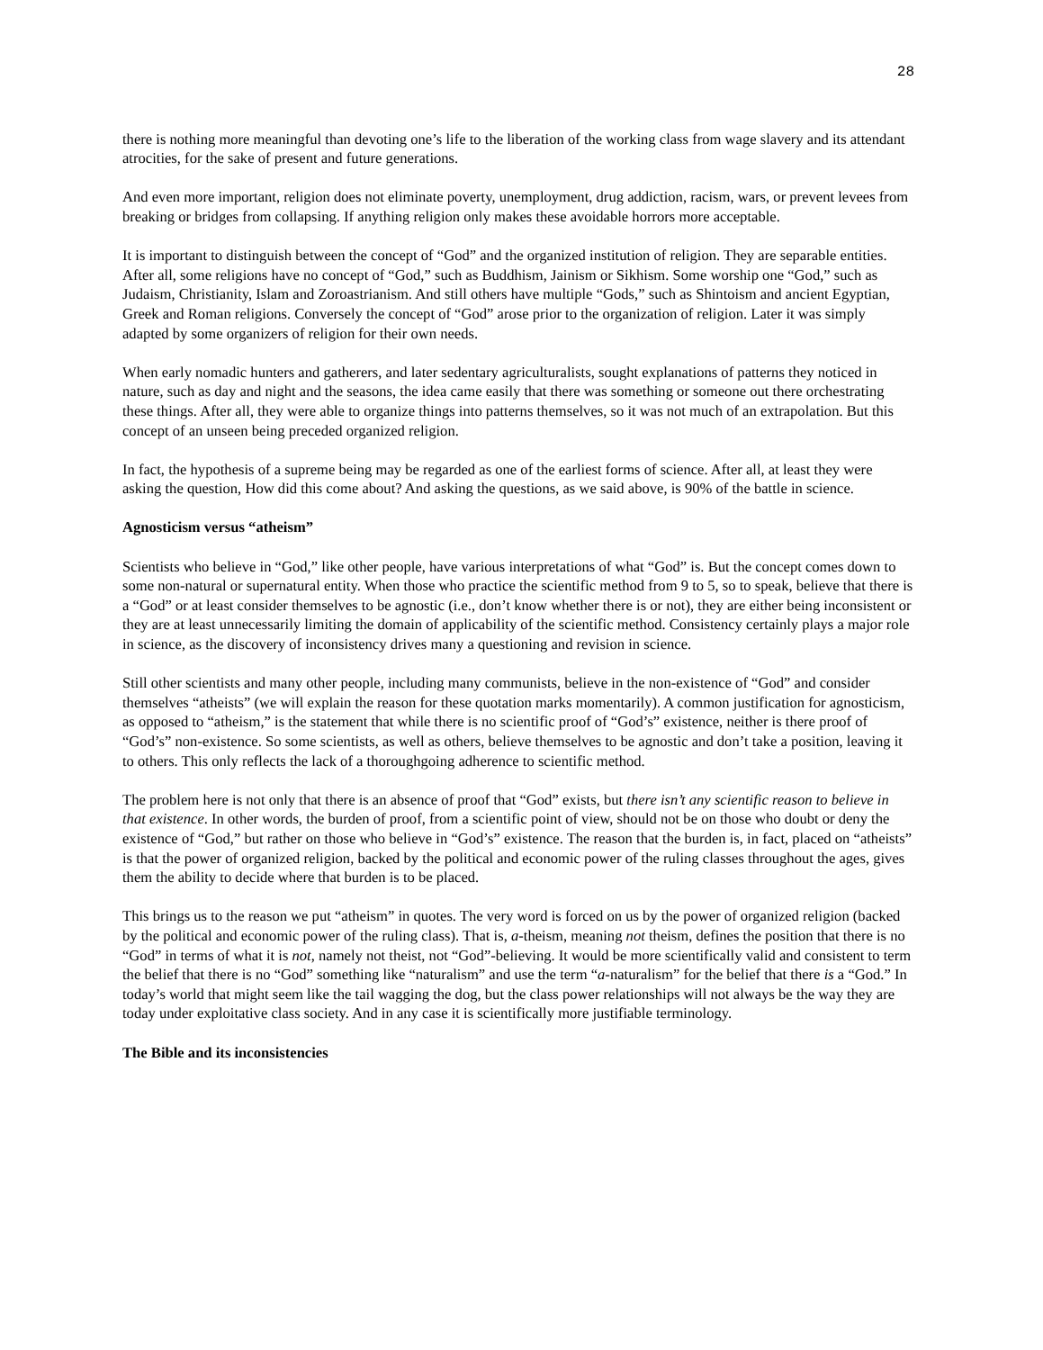28
there is nothing more meaningful than devoting one’s life to the liberation of the working class from wage slavery and its attendant atrocities, for the sake of present and future generations.
And even more important, religion does not eliminate poverty, unemployment, drug addiction, racism, wars, or prevent levees from breaking or bridges from collapsing. If anything religion only makes these avoidable horrors more acceptable.
It is important to distinguish between the concept of “God” and the organized institution of religion. They are separable entities. After all, some religions have no concept of “God,” such as Buddhism, Jainism or Sikhism. Some worship one “God,” such as Judaism, Christianity, Islam and Zoroastrianism. And still others have multiple “Gods,” such as Shintoism and ancient Egyptian, Greek and Roman religions. Conversely the concept of “God” arose prior to the organization of religion. Later it was simply adapted by some organizers of religion for their own needs.
When early nomadic hunters and gatherers, and later sedentary agriculturalists, sought explanations of patterns they noticed in nature, such as day and night and the seasons, the idea came easily that there was something or someone out there orchestrating these things. After all, they were able to organize things into patterns themselves, so it was not much of an extrapolation. But this concept of an unseen being preceded organized religion.
In fact, the hypothesis of a supreme being may be regarded as one of the earliest forms of science. After all, at least they were asking the question, How did this come about? And asking the questions, as we said above, is 90% of the battle in science.
Agnosticism versus “atheism”
Scientists who believe in “God,” like other people, have various interpretations of what “God” is. But the concept comes down to some non-natural or supernatural entity. When those who practice the scientific method from 9 to 5, so to speak, believe that there is a “God” or at least consider themselves to be agnostic (i.e., don’t know whether there is or not), they are either being inconsistent or they are at least unnecessarily limiting the domain of applicability of the scientific method. Consistency certainly plays a major role in science, as the discovery of inconsistency drives many a questioning and revision in science.
Still other scientists and many other people, including many communists, believe in the non-existence of “God” and consider themselves “atheists” (we will explain the reason for these quotation marks momentarily). A common justification for agnosticism, as opposed to “atheism,” is the statement that while there is no scientific proof of “God’s” existence, neither is there proof of “God’s” non-existence. So some scientists, as well as others, believe themselves to be agnostic and don’t take a position, leaving it to others. This only reflects the lack of a thoroughgoing adherence to scientific method.
The problem here is not only that there is an absence of proof that “God” exists, but there isn’t any scientific reason to believe in that existence. In other words, the burden of proof, from a scientific point of view, should not be on those who doubt or deny the existence of “God,” but rather on those who believe in “God’s” existence. The reason that the burden is, in fact, placed on “atheists” is that the power of organized religion, backed by the political and economic power of the ruling classes throughout the ages, gives them the ability to decide where that burden is to be placed.
This brings us to the reason we put “atheism” in quotes. The very word is forced on us by the power of organized religion (backed by the political and economic power of the ruling class). That is, a-theism, meaning not theism, defines the position that there is no “God” in terms of what it is not, namely not theist, not “God”-believing. It would be more scientifically valid and consistent to term the belief that there is no “God” something like “naturalism” and use the term “a-naturalism” for the belief that there is a “God.” In today’s world that might seem like the tail wagging the dog, but the class power relationships will not always be the way they are today under exploitative class society. And in any case it is scientifically more justifiable terminology.
The Bible and its inconsistencies